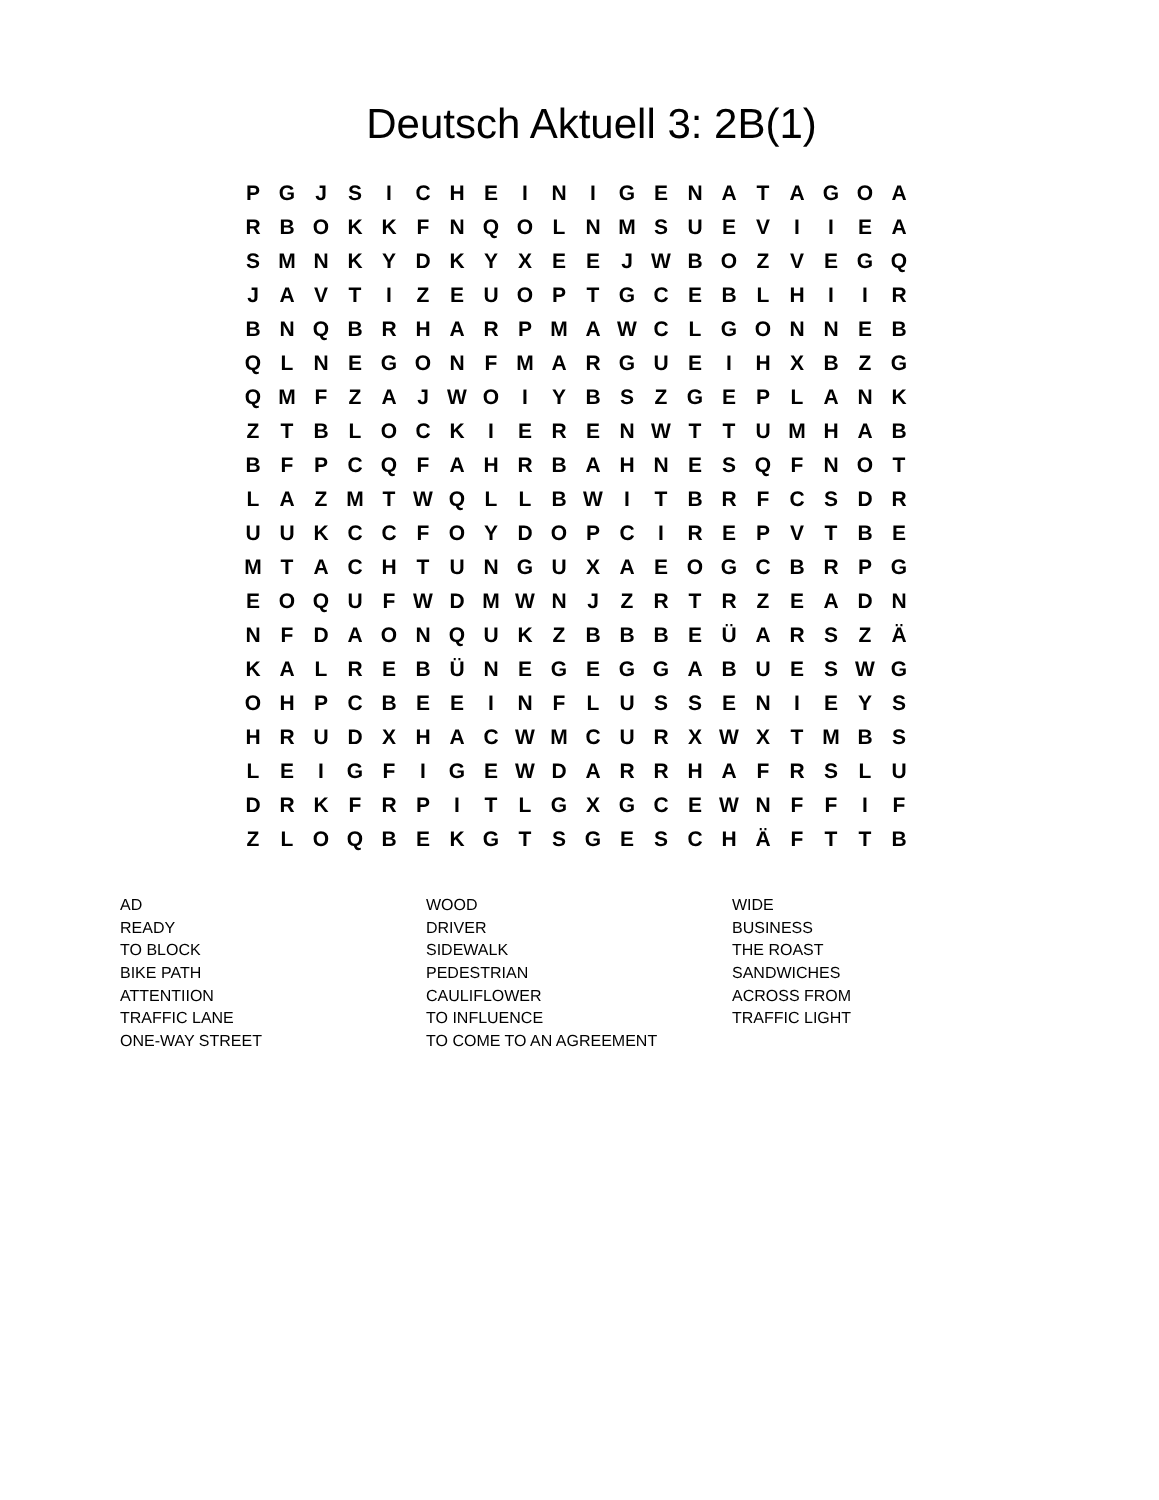Deutsch Aktuell 3: 2B(1)
| P | G | J | S | I | C | H | E | I | N | I | G | E | N | A | T | A | G | O | A |
| R | B | O | K | K | F | N | Q | O | L | N | M | S | U | E | V | I | I | E | A |
| S | M | N | K | Y | D | K | Y | X | E | E | J | W | B | O | Z | V | E | G | Q |
| J | A | V | T | I | Z | E | U | O | P | T | G | C | E | B | L | H | I | I | R |
| B | N | Q | B | R | H | A | R | P | M | A | W | C | L | G | O | N | N | E | B |
| Q | L | N | E | G | O | N | F | M | A | R | G | U | E | I | H | X | B | Z | G |
| Q | M | F | Z | A | J | W | O | I | Y | B | S | Z | G | E | P | L | A | N | K |
| Z | T | B | L | O | C | K | I | E | R | E | N | W | T | T | U | M | H | A | B |
| B | F | P | C | Q | F | A | H | R | B | A | H | N | E | S | Q | F | N | O | T |
| L | A | Z | M | T | W | Q | L | L | B | W | I | T | B | R | F | C | S | D | R |
| U | U | K | C | C | F | O | Y | D | O | P | C | I | R | E | P | V | T | B | E |
| M | T | A | C | H | T | U | N | G | U | X | A | E | O | G | C | B | R | P | G |
| E | O | Q | U | F | W | D | M | W | N | J | Z | R | T | R | Z | E | A | D | N |
| N | F | D | A | O | N | Q | U | K | Z | B | B | B | E | Ü | A | R | S | Z | Ä |
| K | A | L | R | E | B | Ü | N | E | G | E | G | G | A | B | U | E | S | W | G |
| O | H | P | C | B | E | E | I | N | F | L | U | S | S | E | N | I | E | Y | S |
| H | R | U | D | X | H | A | C | W | M | C | U | R | X | W | X | T | M | B | S |
| L | E | I | G | F | I | G | E | W | D | A | R | R | H | A | F | R | S | L | U |
| D | R | K | F | R | P | I | T | L | G | X | G | C | E | W | N | F | F | I | F |
| Z | L | O | Q | B | E | K | G | T | S | G | E | S | C | H | Ä | F | T | T | B |
| AD | WOOD | WIDE |
| READY | DRIVER | BUSINESS |
| TO BLOCK | SIDEWALK | THE ROAST |
| BIKE PATH | PEDESTRIAN | SANDWICHES |
| ATTENTIION | CAULIFLOWER | ACROSS FROM |
| TRAFFIC LANE | TO INFLUENCE | TRAFFIC LIGHT |
| ONE-WAY STREET | TO COME TO AN AGREEMENT | |